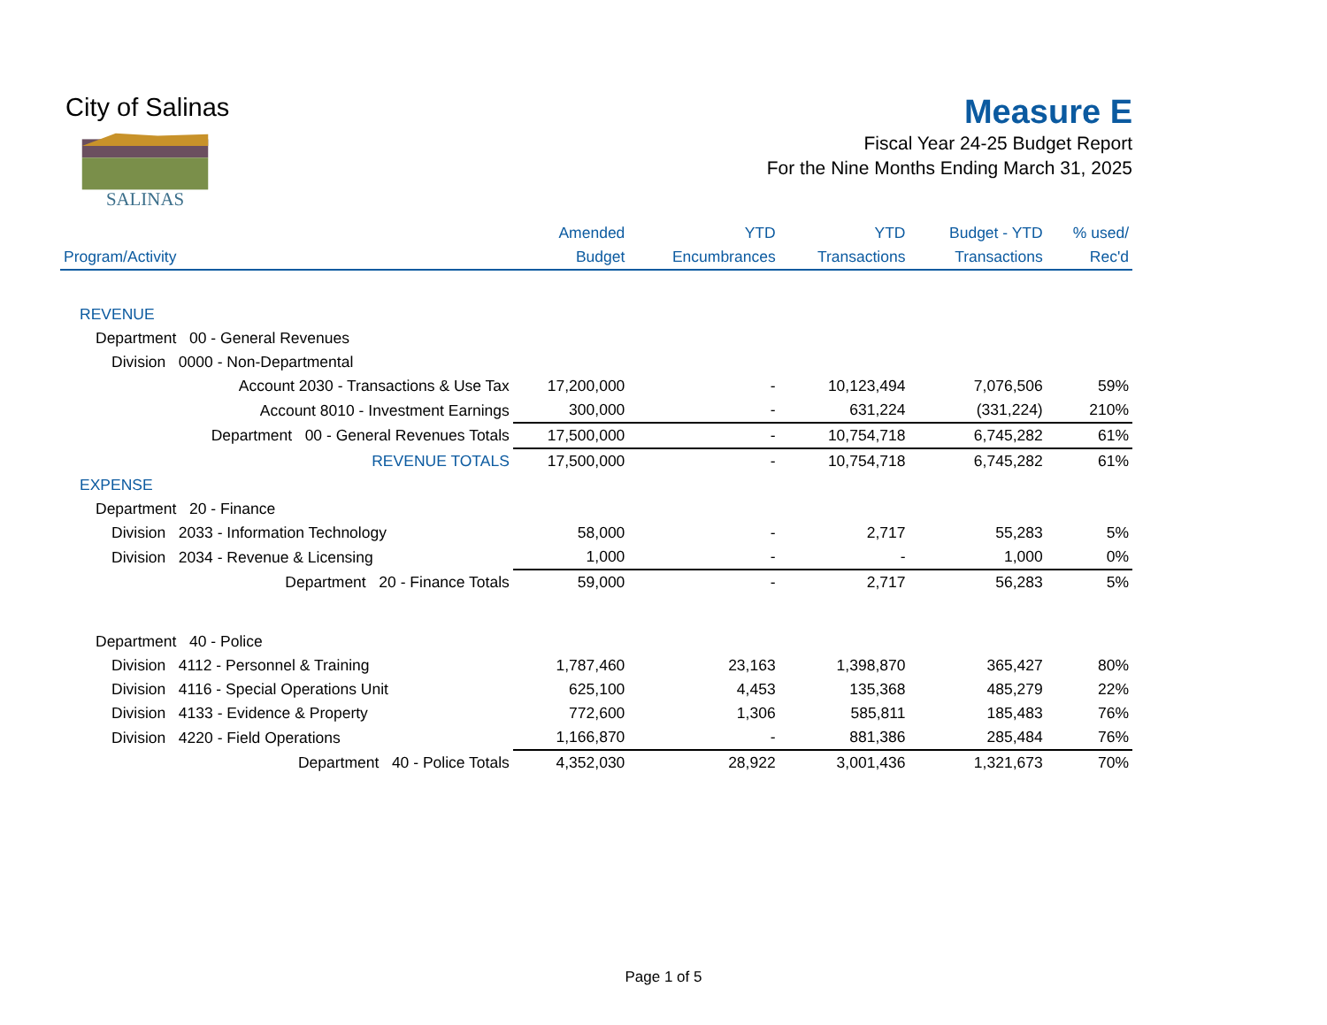City of Salinas
SALINAS
Measure E
Fiscal Year 24-25 Budget Report
For the Nine Months Ending March 31, 2025
| | Amended | YTD | YTD | Budget - YTD | % used/ |
| --- | --- | --- | --- | --- | --- |
| Program/Activity | Budget | Encumbrances | Transactions | Transactions | Rec'd |
| REVENUE | | | | | |
| Department 00 - General Revenues | | | | | |
| Division 0000 - Non-Departmental | | | | | |
| Account 2030 - Transactions & Use Tax | 17,200,000 | - | 10,123,494 | 7,076,506 | 59% |
| Account 8010 - Investment Earnings | 300,000 | - | 631,224 | (331,224) | 210% |
| Department 00 - General Revenues Totals | 17,500,000 | - | 10,754,718 | 6,745,282 | 61% |
| REVENUE TOTALS | 17,500,000 | - | 10,754,718 | 6,745,282 | 61% |
| EXPENSE | | | | | |
| Department 20 - Finance | | | | | |
| Division 2033 - Information Technology | 58,000 | - | 2,717 | 55,283 | 5% |
| Division 2034 - Revenue & Licensing | 1,000 | - | - | 1,000 | 0% |
| Department 20 - Finance Totals | 59,000 | - | 2,717 | 56,283 | 5% |
| Department 40 - Police | | | | | |
| Division 4112 - Personnel & Training | 1,787,460 | 23,163 | 1,398,870 | 365,427 | 80% |
| Division 4116 - Special Operations Unit | 625,100 | 4,453 | 135,368 | 485,279 | 22% |
| Division 4133 - Evidence & Property | 772,600 | 1,306 | 585,811 | 185,483 | 76% |
| Division 4220 - Field Operations | 1,166,870 | - | 881,386 | 285,484 | 76% |
| Department 40 - Police Totals | 4,352,030 | 28,922 | 3,001,436 | 1,321,673 | 70% |
Page 1 of 5